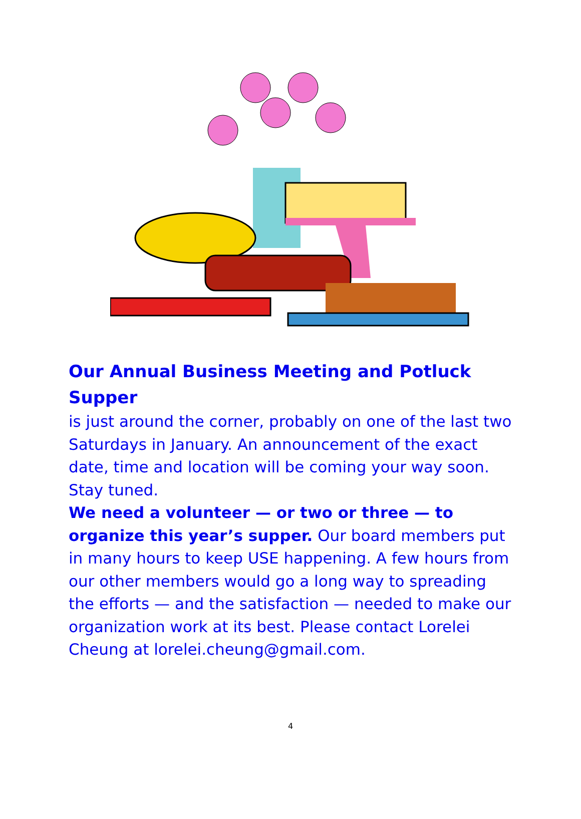Our Annual Business Meeting and Potluck Supper
is just around the corner, probably on one of the last two Saturdays in January. An announcement of the exact date, time and location will be coming your way soon. Stay tuned.
We need a volunteer — or two or three — to organize this year’s supper. Our board members put in many hours to keep USE happening. A few hours from our other members would go a long way to spreading the efforts — and the satisfaction — needed to make our organization work at its best. Please contact Lorelei Cheung at lorelei.cheung@gmail.com.
4